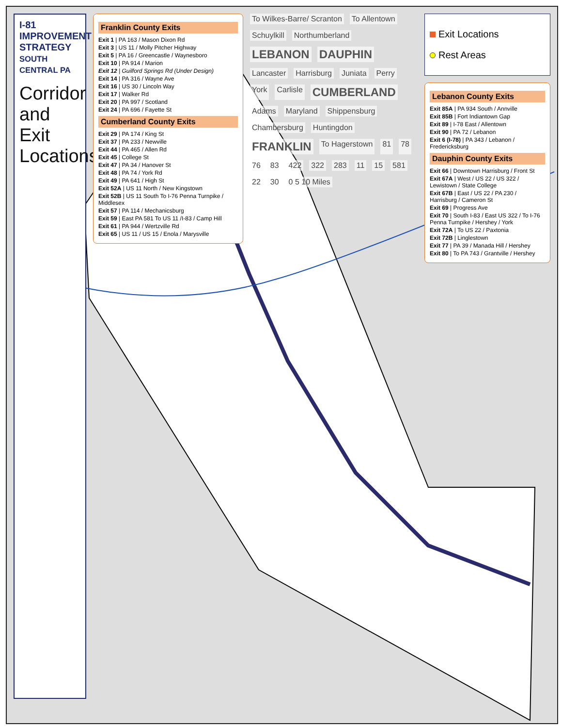I-81 IMPROVEMENT STRATEGY SOUTH CENTRAL PA
Corridor and Exit Locations
Franklin County Exits
Exit 1 | PA 163 / Mason Dixon Rd
Exit 3 | US 11 / Molly Pitcher Highway
Exit 5 | PA 16 / Greencastle / Waynesboro
Exit 10 | PA 914 / Marion
Exit 12 | Guilford Springs Rd (Under Design)
Exit 14 | PA 316 / Wayne Ave
Exit 16 | US 30 / Lincoln Way
Exit 17 | Walker Rd
Exit 20 | PA 997 / Scotland
Exit 24 | PA 696 / Fayette St
Cumberland County Exits
Exit 29 | PA 174 / King St
Exit 37 | PA 233 / Newville
Exit 44 | PA 465 / Allen Rd
Exit 45 | College St
Exit 47 | PA 34 / Hanover St
Exit 48 | PA 74 / York Rd
Exit 49 | PA 641 / High St
Exit 52A | US 11 North / New Kingstown
Exit 52B | US 11 South To I-76 Penna Turnpike / Middlesex
Exit 57 | PA 114 / Mechanicsburg
Exit 59 | East PA 581 To US 11 /I-83 / Camp Hill
Exit 61 | PA 944 / Wertzville Rd
Exit 65 | US 11 / US 15 / Enola / Marysville
To Wilkes-Barre/ Scranton To Allentown Schuylkill Northumberland LEBANON DAUPHIN Lancaster Harrisburg Juniata Perry York Carlisle CUMBERLAND Adams Maryland Shippensburg Chambersburg Huntingdon FRANKLIN To Hagerstown 81 78 76 83 422 322 283 11 15 581 22 30 0 5 10 Miles
Exit Locations
Rest Areas
Lebanon County Exits
Exit 85A | PA 934 South / Annville
Exit 85B | Fort Indiantown Gap
Exit 89 | I-78 East / Allentown
Exit 90 | PA 72 / Lebanon
Exit 6 (I-78) | PA 343 / Lebanon / Fredericksburg
Dauphin County Exits
Exit 66 | Downtown Harrisburg / Front St
Exit 67A | West / US 22 / US 322 / Lewistown / State College
Exit 67B | East / US 22 / PA 230 / Harrisburg / Cameron St
Exit 69 | Progress Ave
Exit 70 | South I-83 / East US 322 / To I-76 Penna Turnpike / Hershey / York
Exit 72A | To US 22 / Paxtonia
Exit 72B | Linglestown
Exit 77 | PA 39 / Manada Hill / Hershey
Exit 80 | To PA 743 / Grantville / Hershey